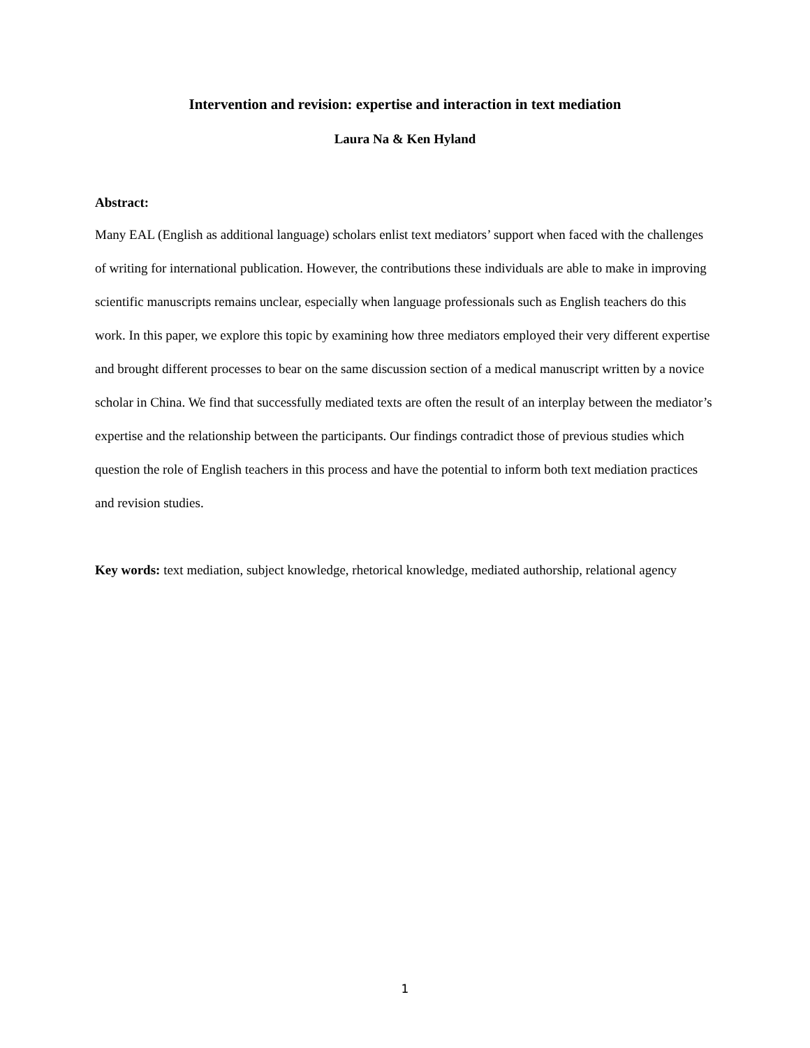Intervention and revision: expertise and interaction in text mediation
Laura Na & Ken Hyland
Abstract:
Many EAL (English as additional language) scholars enlist text mediators’ support when faced with the challenges of writing for international publication. However, the contributions these individuals are able to make in improving scientific manuscripts remains unclear, especially when language professionals such as English teachers do this work. In this paper, we explore this topic by examining how three mediators employed their very different expertise and brought different processes to bear on the same discussion section of a medical manuscript written by a novice scholar in China. We find that successfully mediated texts are often the result of an interplay between the mediator’s expertise and the relationship between the participants. Our findings contradict those of previous studies which question the role of English teachers in this process and have the potential to inform both text mediation practices and revision studies.
Key words: text mediation, subject knowledge, rhetorical knowledge, mediated authorship, relational agency
1